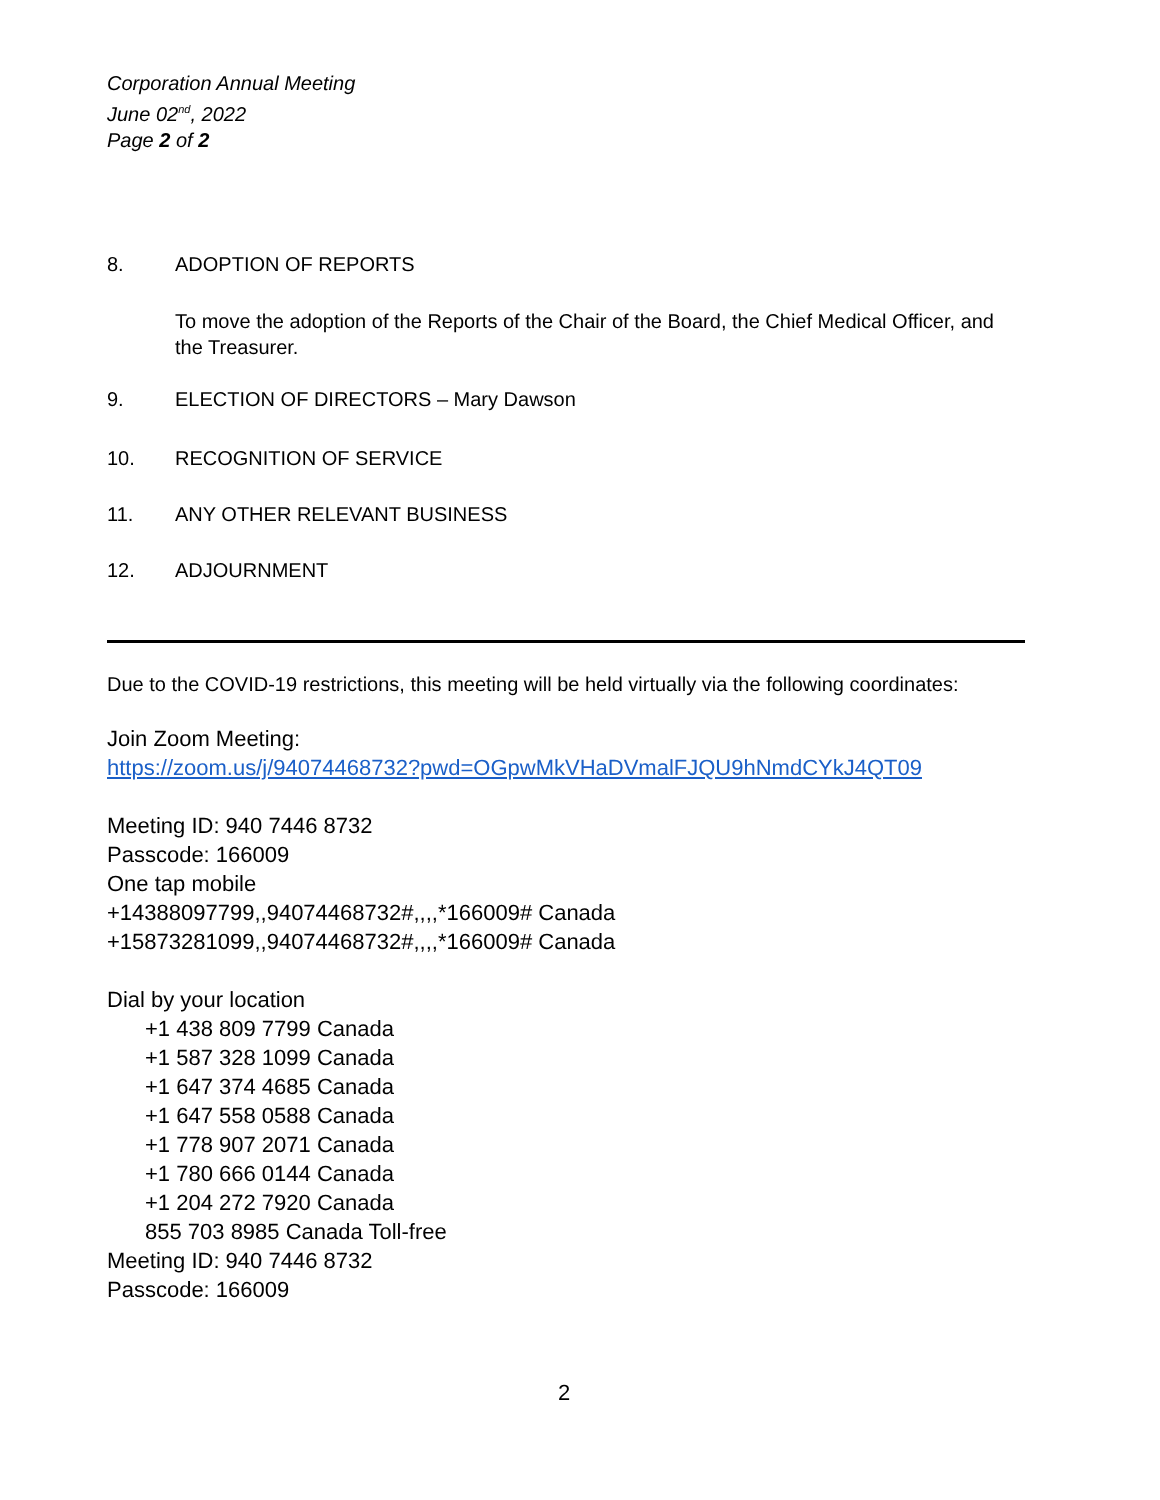Corporation Annual Meeting
June 02<sup>nd</sup>, 2022
Page 2 of 2
8. ADOPTION OF REPORTS
To move the adoption of the Reports of the Chair of the Board, the Chief Medical Officer, and the Treasurer.
9. ELECTION OF DIRECTORS – Mary Dawson
10. RECOGNITION OF SERVICE
11. ANY OTHER RELEVANT BUSINESS
12. ADJOURNMENT
Due to the COVID-19 restrictions, this meeting will be held virtually via the following coordinates:
Join Zoom Meeting:
https://zoom.us/j/94074468732?pwd=OGpwMkVHaDVmalFJQU9hNmdCYkJ4QT09
Meeting ID: 940 7446 8732
Passcode: 166009
One tap mobile
+14388097799,,94074468732#,,,,*166009# Canada
+15873281099,,94074468732#,,,,*166009# Canada
Dial by your location
+1 438 809 7799 Canada
+1 587 328 1099 Canada
+1 647 374 4685 Canada
+1 647 558 0588 Canada
+1 778 907 2071 Canada
+1 780 666 0144 Canada
+1 204 272 7920 Canada
855 703 8985 Canada Toll-free
Meeting ID: 940 7446 8732
Passcode: 166009
2